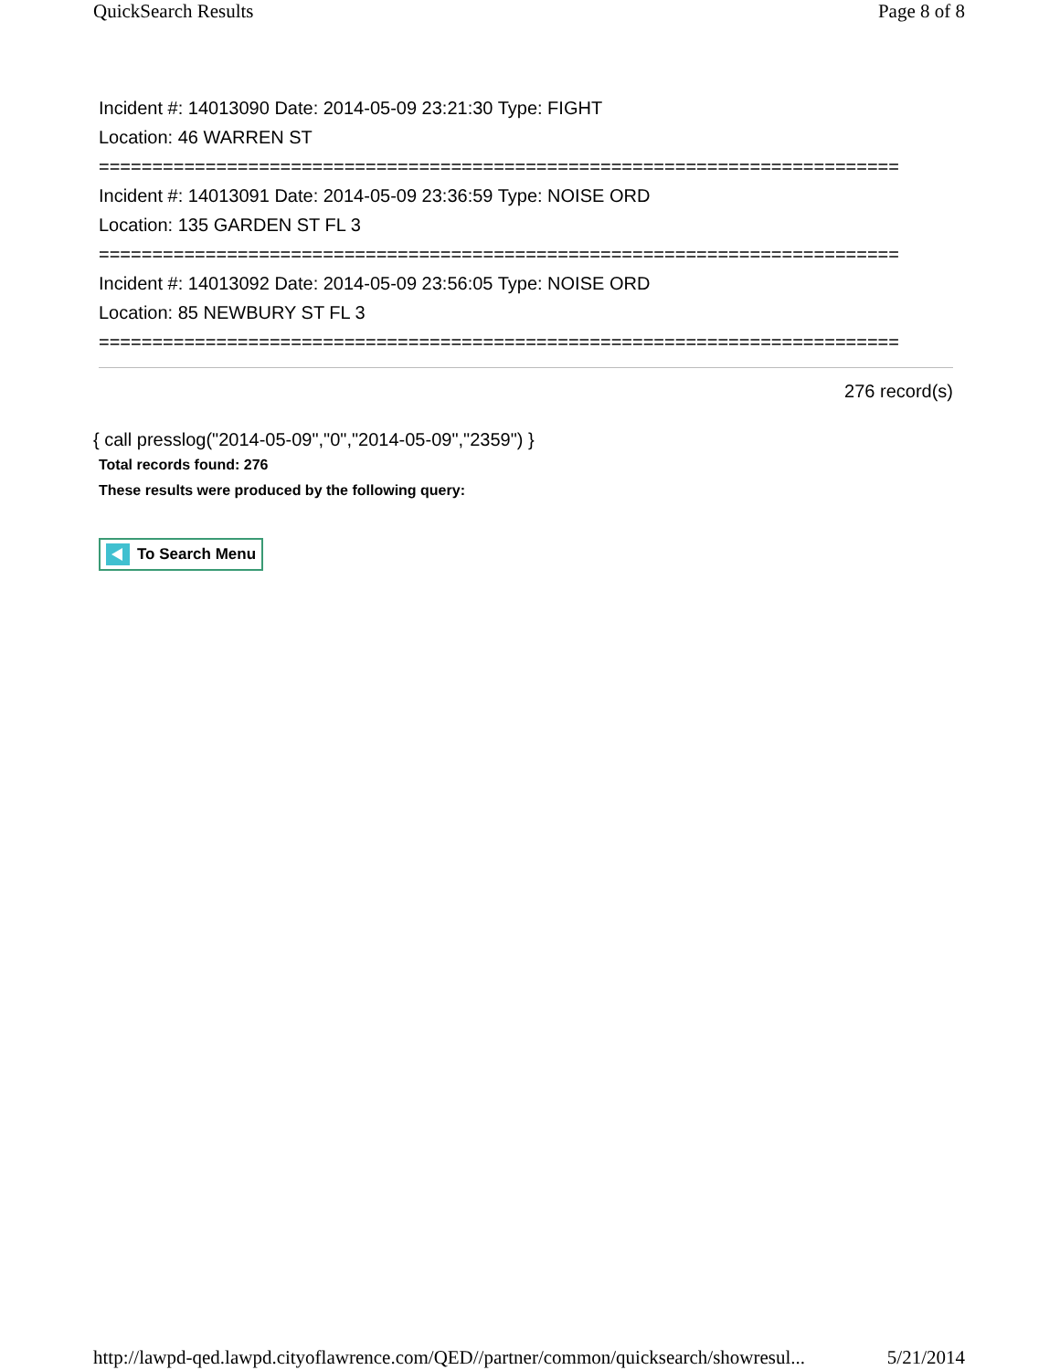QuickSearch Results Page 8 of 8
Incident #: 14013090 Date: 2014-05-09 23:21:30 Type: FIGHT
Location: 46 WARREN ST
===========================================================================
Incident #: 14013091 Date: 2014-05-09 23:36:59 Type: NOISE ORD
Location: 135 GARDEN ST FL 3
===========================================================================
Incident #: 14013092 Date: 2014-05-09 23:56:05 Type: NOISE ORD
Location: 85 NEWBURY ST FL 3
===========================================================================
276 record(s)
{ call presslog("2014-05-09","0","2014-05-09","2359") }
Total records found: 276
These results were produced by the following query:
To Search Menu
http://lawpd-qed.lawpd.cityoflawrence.com/QED//partner/common/quicksearch/showresul... 5/21/2014